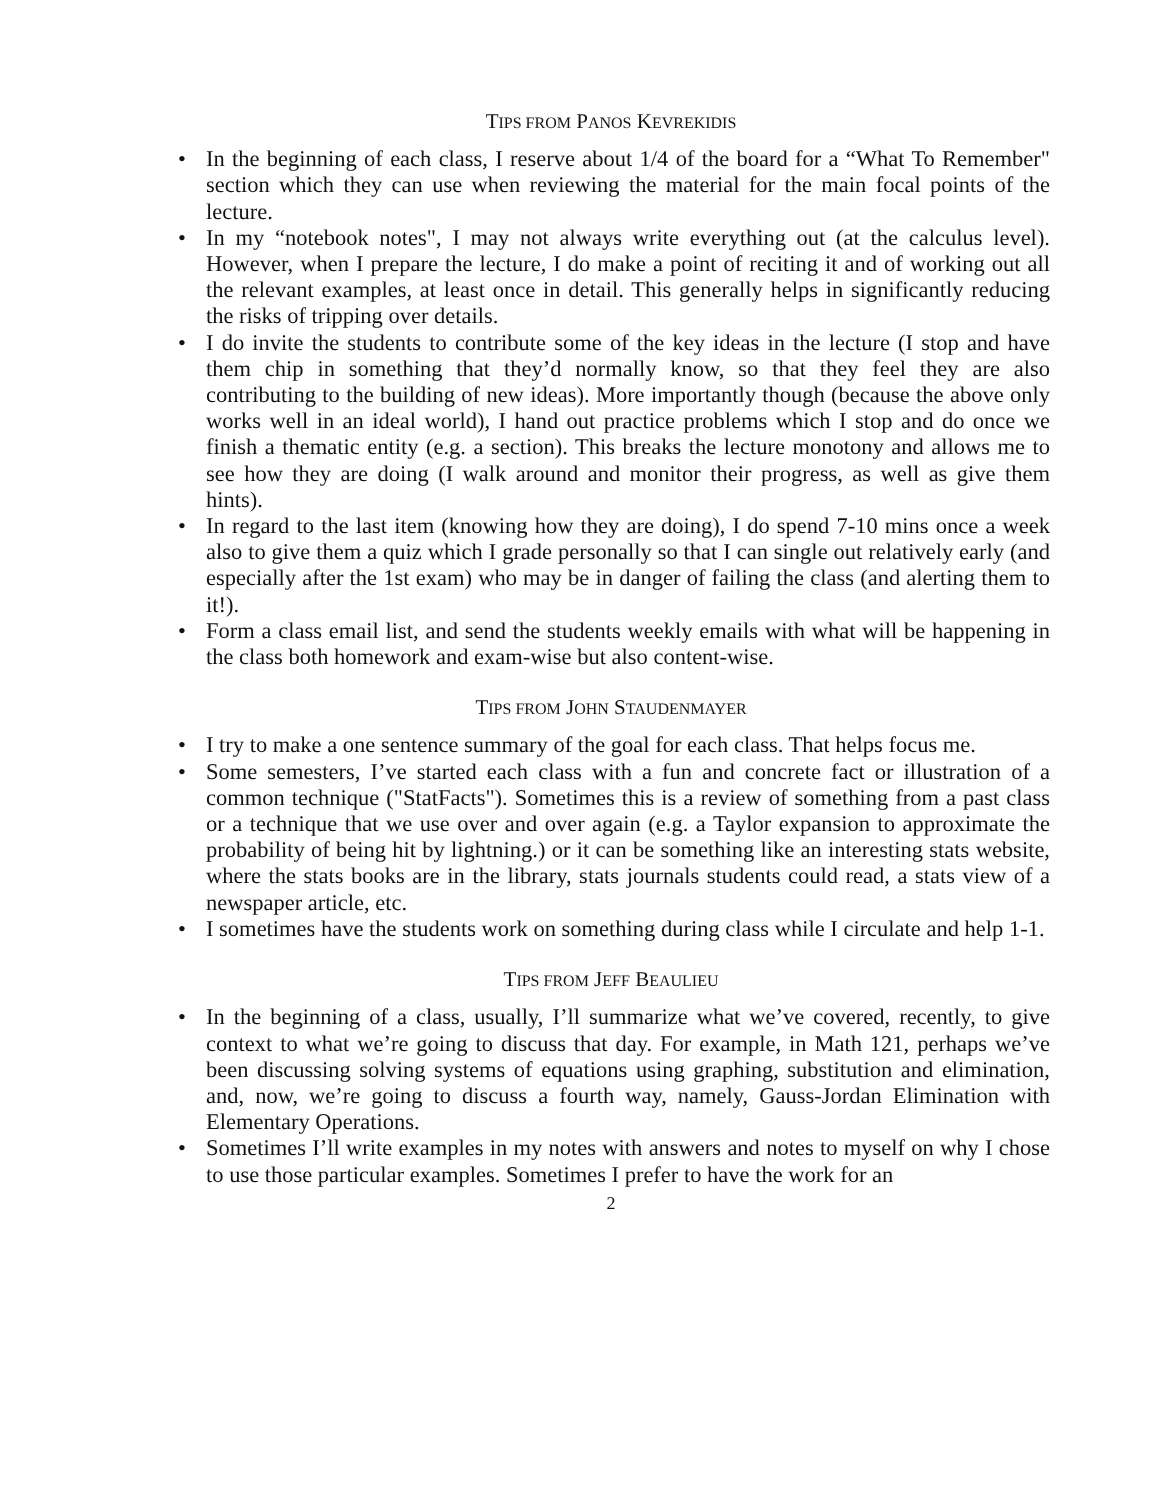TIPS FROM PANOS KEVREKIDIS
• In the beginning of each class, I reserve about 1/4 of the board for a “What To Remember" section which they can use when reviewing the material for the main focal points of the lecture.
• In my “notebook notes", I may not always write everything out (at the calculus level). However, when I prepare the lecture, I do make a point of reciting it and of working out all the relevant examples, at least once in detail. This generally helps in significantly reducing the risks of tripping over details.
• I do invite the students to contribute some of the key ideas in the lecture (I stop and have them chip in something that they’d normally know, so that they feel they are also contributing to the building of new ideas). More importantly though (because the above only works well in an ideal world), I hand out practice problems which I stop and do once we finish a thematic entity (e.g. a section). This breaks the lecture monotony and allows me to see how they are doing (I walk around and monitor their progress, as well as give them hints).
• In regard to the last item (knowing how they are doing), I do spend 7-10 mins once a week also to give them a quiz which I grade personally so that I can single out relatively early (and especially after the 1st exam) who may be in danger of failing the class (and alerting them to it!).
• Form a class email list, and send the students weekly emails with what will be happening in the class both homework and exam-wise but also content-wise.
TIPS FROM JOHN STAUDENMAYER
• I try to make a one sentence summary of the goal for each class. That helps focus me.
• Some semesters, I’ve started each class with a fun and concrete fact or illustration of a common technique ("StatFacts"). Sometimes this is a review of something from a past class or a technique that we use over and over again (e.g. a Taylor expansion to approximate the probability of being hit by lightning.) or it can be something like an interesting stats website, where the stats books are in the library, stats journals students could read, a stats view of a newspaper article, etc.
• I sometimes have the students work on something during class while I circulate and help 1-1.
TIPS FROM JEFF BEAULIEU
• In the beginning of a class, usually, I’ll summarize what we’ve covered, recently, to give context to what we’re going to discuss that day. For example, in Math 121, perhaps we’ve been discussing solving systems of equations using graphing, substitution and elimination, and, now, we’re going to discuss a fourth way, namely, Gauss-Jordan Elimination with Elementary Operations.
• Sometimes I’ll write examples in my notes with answers and notes to myself on why I chose to use those particular examples. Sometimes I prefer to have the work for an
2